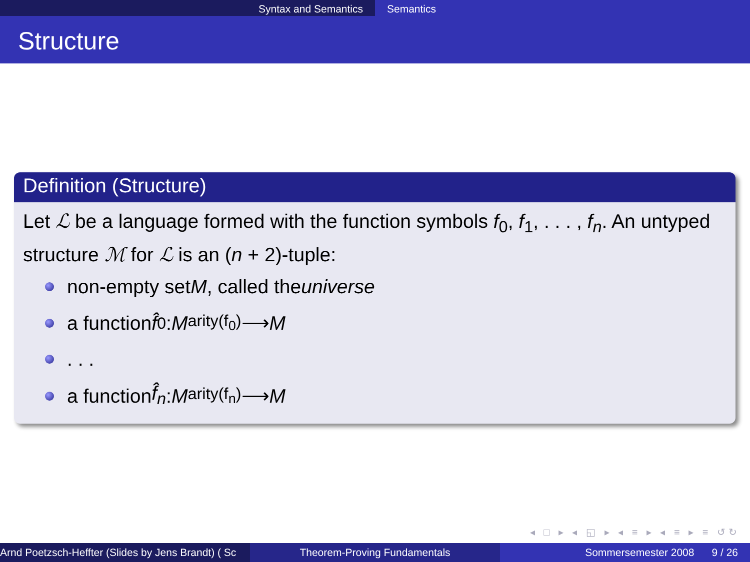Syntax and Semantics Semantics
Structure
Definition (Structure)
Let ℒ be a language formed with the function symbols f<sub>0</sub>, f<sub>1</sub>, . . . , f<sub>n</sub>. An untyped structure ℳ for ℒ is an (n + 2)-tuple:
non-empty set M, called the universe
a function f̂<sub>0</sub> : M<sup>arity(f<sub>0</sub>)</sup> ⟶ M
. . .
a function f̂<sub>n</sub> : M<sup>arity(f<sub>n</sub>)</sup> ⟶ M
◂ □ ▸ ◂ ◱ ▸ ◂ ≡ ▸ ◂ ≡ ▸ ≡ ↺↻
Arnd Poetzsch-Heffter (Slides by Jens Brandt) ( Sc Theorem-Proving Fundamentals Sommersemester 2008 9 / 26